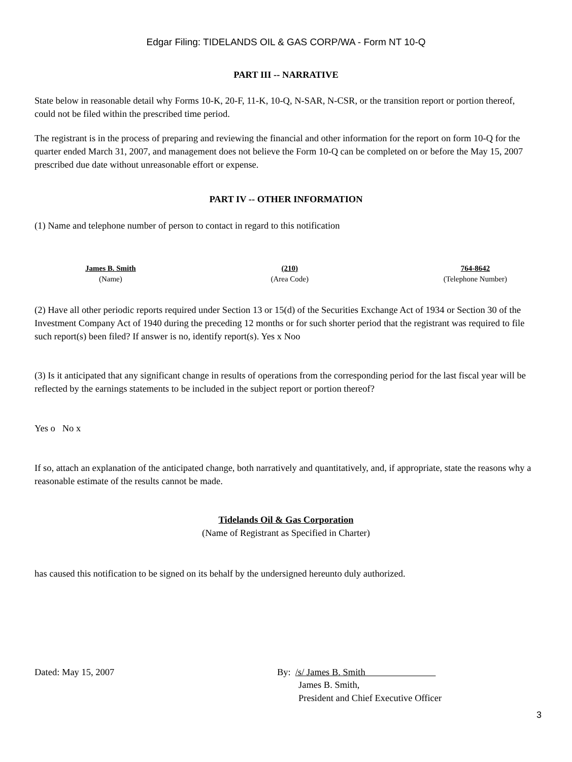Edgar Filing: TIDELANDS OIL & GAS CORP/WA - Form NT 10-Q
PART III -- NARRATIVE
State below in reasonable detail why Forms 10-K, 20-F, 11-K, 10-Q, N-SAR, N-CSR, or the transition report or portion thereof, could not be filed within the prescribed time period.
The registrant is in the process of preparing and reviewing the financial and other information for the report on form 10-Q for the quarter ended March 31, 2007, and management does not believe the Form 10-Q can be completed on or before the May 15, 2007 prescribed due date without unreasonable effort or expense.
PART IV -- OTHER INFORMATION
(1) Name and telephone number of person to contact in regard to this notification
James B. Smith
(Name)
(210)
(Area Code)
764-8642
(Telephone Number)
(2) Have all other periodic reports required under Section 13 or 15(d) of the Securities Exchange Act of 1934 or Section 30 of the Investment Company Act of 1940 during the preceding 12 months or for such shorter period that the registrant was required to file such report(s) been filed? If answer is no, identify report(s). Yes x Noo
(3) Is it anticipated that any significant change in results of operations from the corresponding period for the last fiscal year will be reflected by the earnings statements to be included in the subject report or portion thereof?
Yes o No x
If so, attach an explanation of the anticipated change, both narratively and quantitatively, and, if appropriate, state the reasons why a reasonable estimate of the results cannot be made.
Tidelands Oil & Gas Corporation
(Name of Registrant as Specified in Charter)
has caused this notification to be signed on its behalf by the undersigned hereunto duly authorized.
Dated: May 15, 2007 By: /s/ James B. Smith
James B. Smith,
President and Chief Executive Officer
3